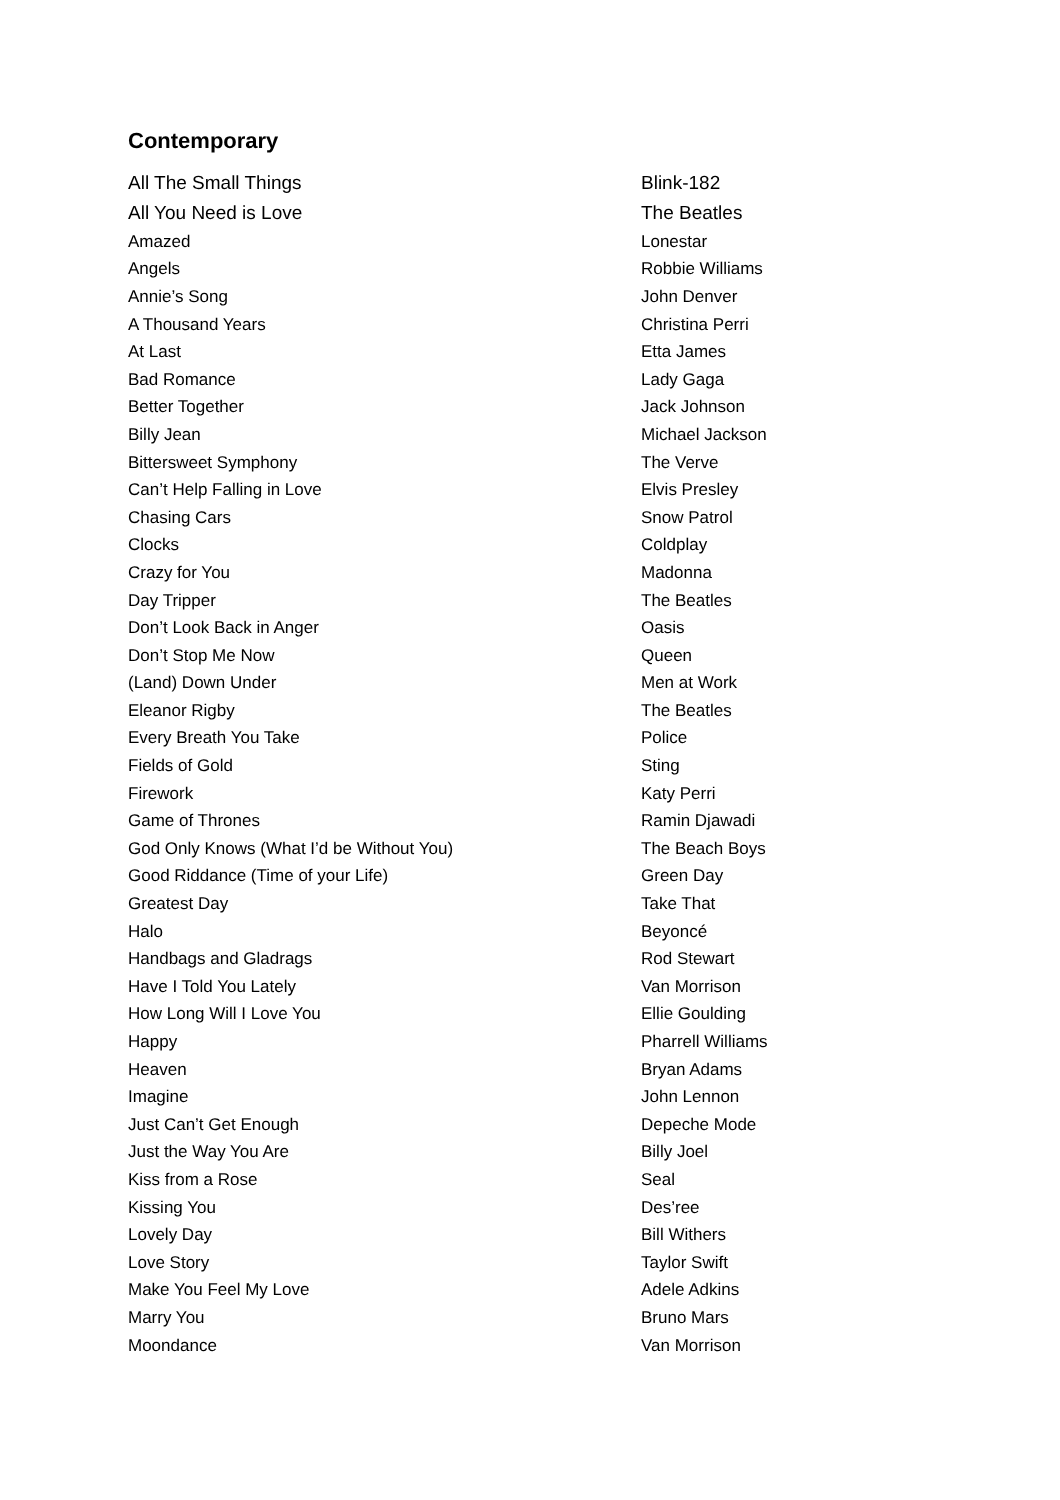Contemporary
| All The Small Things | Blink-182 |
| All You Need is Love | The Beatles |
| Amazed | Lonestar |
| Angels | Robbie Williams |
| Annie’s Song | John Denver |
| A Thousand Years | Christina Perri |
| At Last | Etta James |
| Bad Romance | Lady Gaga |
| Better Together | Jack Johnson |
| Billy Jean | Michael Jackson |
| Bittersweet Symphony | The Verve |
| Can’t Help Falling in Love | Elvis Presley |
| Chasing Cars | Snow Patrol |
| Clocks | Coldplay |
| Crazy for You | Madonna |
| Day Tripper | The Beatles |
| Don’t Look Back in Anger | Oasis |
| Don’t Stop Me Now | Queen |
| (Land) Down Under | Men at Work |
| Eleanor Rigby | The Beatles |
| Every Breath You Take | Police |
| Fields of Gold | Sting |
| Firework | Katy Perri |
| Game of Thrones | Ramin Djawadi |
| God Only Knows (What I’d be Without You) | The Beach Boys |
| Good Riddance (Time of your Life) | Green Day |
| Greatest Day | Take That |
| Halo | Beyoncé |
| Handbags and Gladrags | Rod Stewart |
| Have I Told You Lately | Van Morrison |
| How Long Will I Love You | Ellie Goulding |
| Happy | Pharrell Williams |
| Heaven | Bryan Adams |
| Imagine | John Lennon |
| Just Can’t Get Enough | Depeche Mode |
| Just the Way You Are | Billy Joel |
| Kiss from a Rose | Seal |
| Kissing You | Des’ree |
| Lovely Day | Bill Withers |
| Love Story | Taylor Swift |
| Make You Feel My Love | Adele Adkins |
| Marry You | Bruno Mars |
| Moondance | Van Morrison |